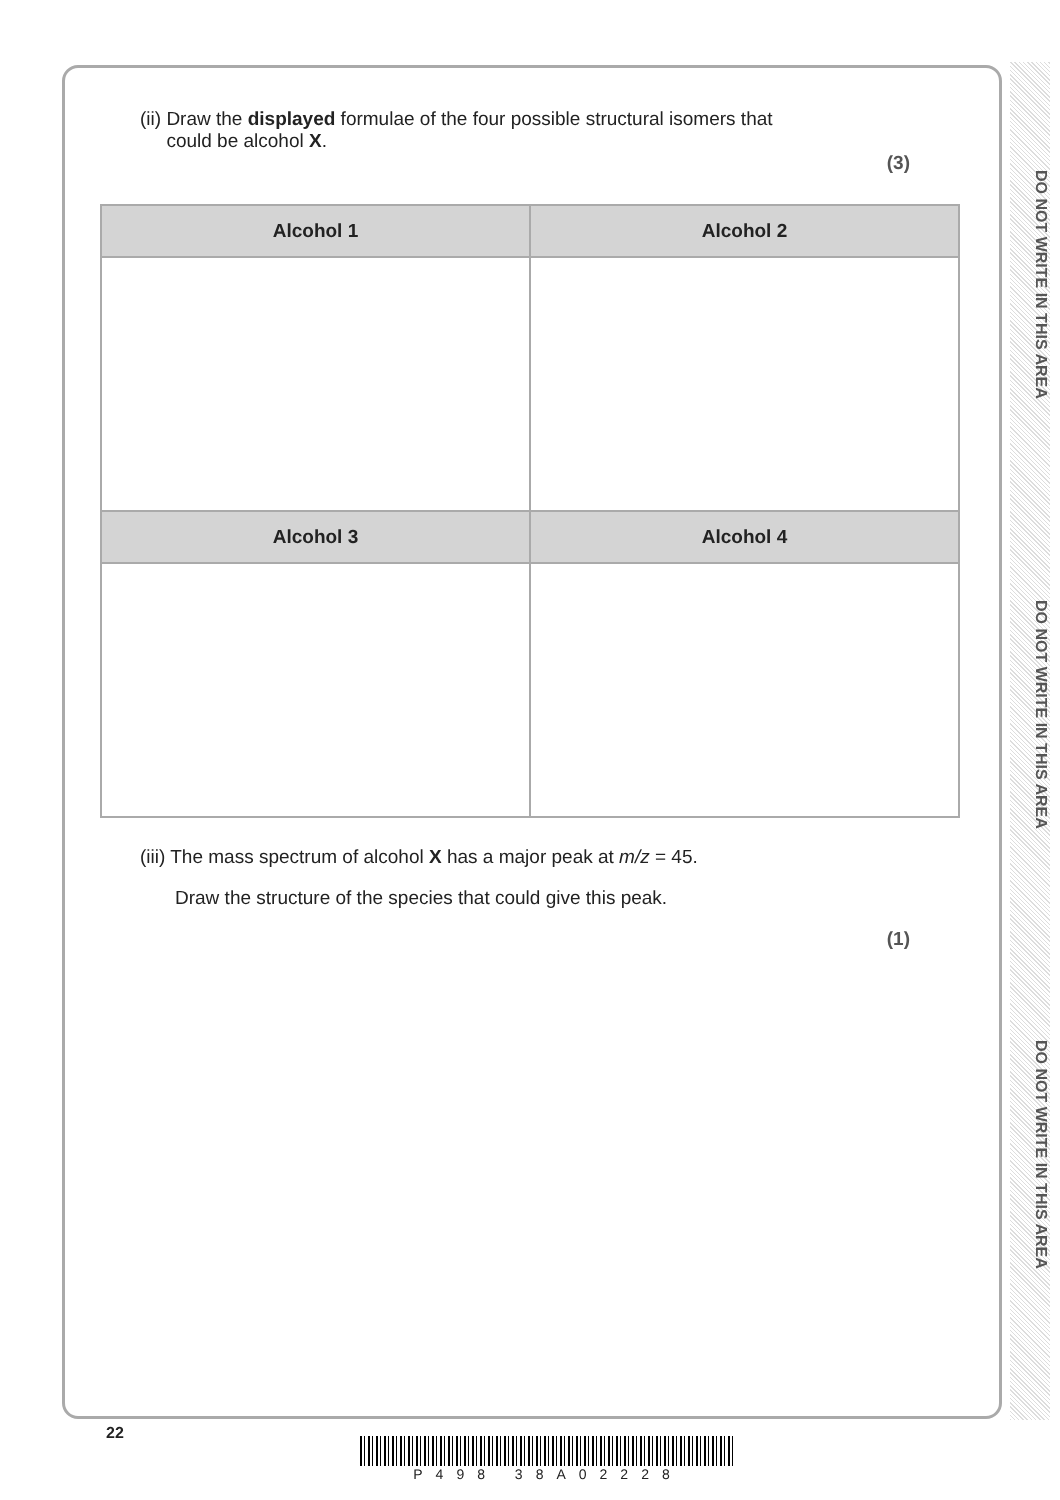DO NOT WRITE IN THIS AREA
DO NOT WRITE IN THIS AREA
DO NOT WRITE IN THIS AREA
(ii) Draw the displayed formulae of the four possible structural isomers that
could be alcohol X.
(3)
| Alcohol 1 | Alcohol 2 |
| --- | --- |
| Alcohol 3 | Alcohol 4 |
(iii) The mass spectrum of alcohol X has a major peak at m/z = 45.
Draw the structure of the species that could give this peak.
(1)
22
P498 38A02228